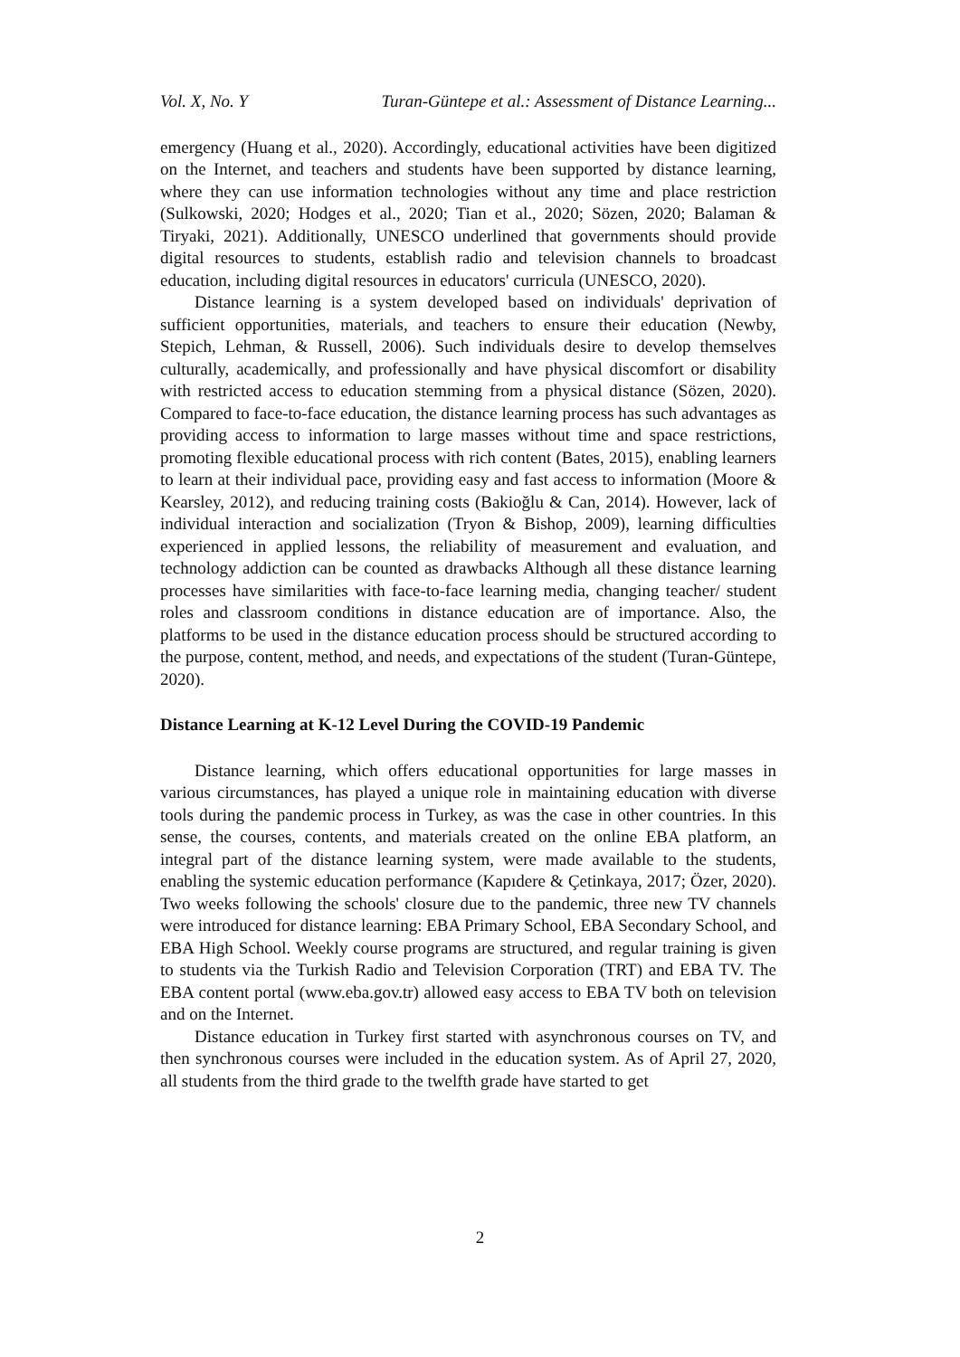Vol. X, No. Y Turan-Güntepe et al.: Assessment of Distance Learning...
emergency (Huang et al., 2020). Accordingly, educational activities have been digitized on the Internet, and teachers and students have been supported by distance learning, where they can use information technologies without any time and place restriction (Sulkowski, 2020; Hodges et al., 2020; Tian et al., 2020; Sözen, 2020; Balaman & Tiryaki, 2021). Additionally, UNESCO underlined that governments should provide digital resources to students, establish radio and television channels to broadcast education, including digital resources in educators' curricula (UNESCO, 2020).
Distance learning is a system developed based on individuals' deprivation of sufficient opportunities, materials, and teachers to ensure their education (Newby, Stepich, Lehman, & Russell, 2006). Such individuals desire to develop themselves culturally, academically, and professionally and have physical discomfort or disability with restricted access to education stemming from a physical distance (Sözen, 2020). Compared to face-to-face education, the distance learning process has such advantages as providing access to information to large masses without time and space restrictions, promoting flexible educational process with rich content (Bates, 2015), enabling learners to learn at their individual pace, providing easy and fast access to information (Moore & Kearsley, 2012), and reducing training costs (Bakioğlu & Can, 2014). However, lack of individual interaction and socialization (Tryon & Bishop, 2009), learning difficulties experienced in applied lessons, the reliability of measurement and evaluation, and technology addiction can be counted as drawbacks Although all these distance learning processes have similarities with face-to-face learning media, changing teacher/ student roles and classroom conditions in distance education are of importance. Also, the platforms to be used in the distance education process should be structured according to the purpose, content, method, and needs, and expectations of the student (Turan-Güntepe, 2020).
Distance Learning at K-12 Level During the COVID-19 Pandemic
Distance learning, which offers educational opportunities for large masses in various circumstances, has played a unique role in maintaining education with diverse tools during the pandemic process in Turkey, as was the case in other countries. In this sense, the courses, contents, and materials created on the online EBA platform, an integral part of the distance learning system, were made available to the students, enabling the systemic education performance (Kapıdere & Çetinkaya, 2017; Özer, 2020). Two weeks following the schools' closure due to the pandemic, three new TV channels were introduced for distance learning: EBA Primary School, EBA Secondary School, and EBA High School. Weekly course programs are structured, and regular training is given to students via the Turkish Radio and Television Corporation (TRT) and EBA TV. The EBA content portal (www.eba.gov.tr) allowed easy access to EBA TV both on television and on the Internet.
Distance education in Turkey first started with asynchronous courses on TV, and then synchronous courses were included in the education system. As of April 27, 2020, all students from the third grade to the twelfth grade have started to get
2